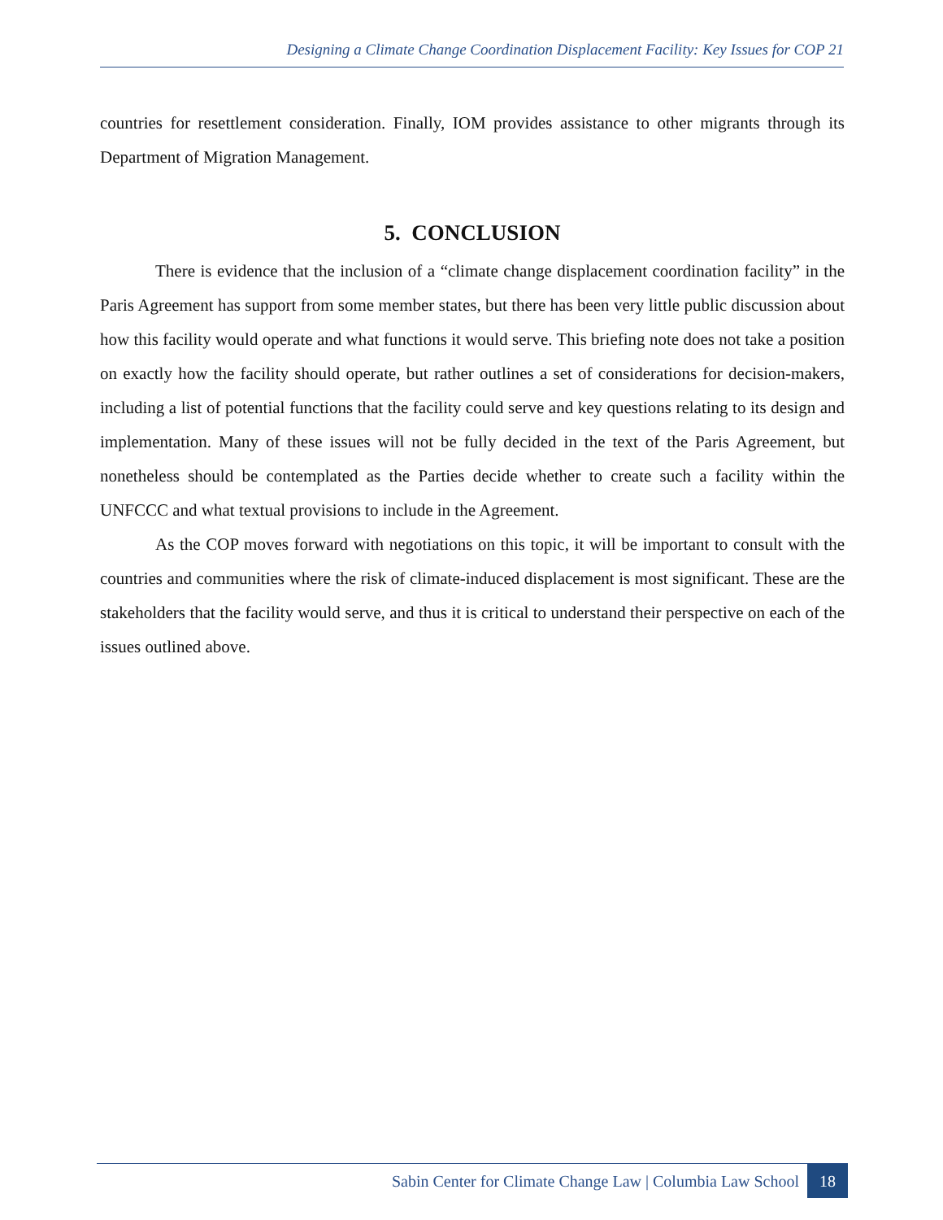Designing a Climate Change Coordination Displacement Facility: Key Issues for COP 21
countries for resettlement consideration. Finally, IOM provides assistance to other migrants through its Department of Migration Management.
5. CONCLUSION
There is evidence that the inclusion of a “climate change displacement coordination facility” in the Paris Agreement has support from some member states, but there has been very little public discussion about how this facility would operate and what functions it would serve. This briefing note does not take a position on exactly how the facility should operate, but rather outlines a set of considerations for decision-makers, including a list of potential functions that the facility could serve and key questions relating to its design and implementation. Many of these issues will not be fully decided in the text of the Paris Agreement, but nonetheless should be contemplated as the Parties decide whether to create such a facility within the UNFCCC and what textual provisions to include in the Agreement.
As the COP moves forward with negotiations on this topic, it will be important to consult with the countries and communities where the risk of climate-induced displacement is most significant. These are the stakeholders that the facility would serve, and thus it is critical to understand their perspective on each of the issues outlined above.
Sabin Center for Climate Change Law | Columbia Law School 18